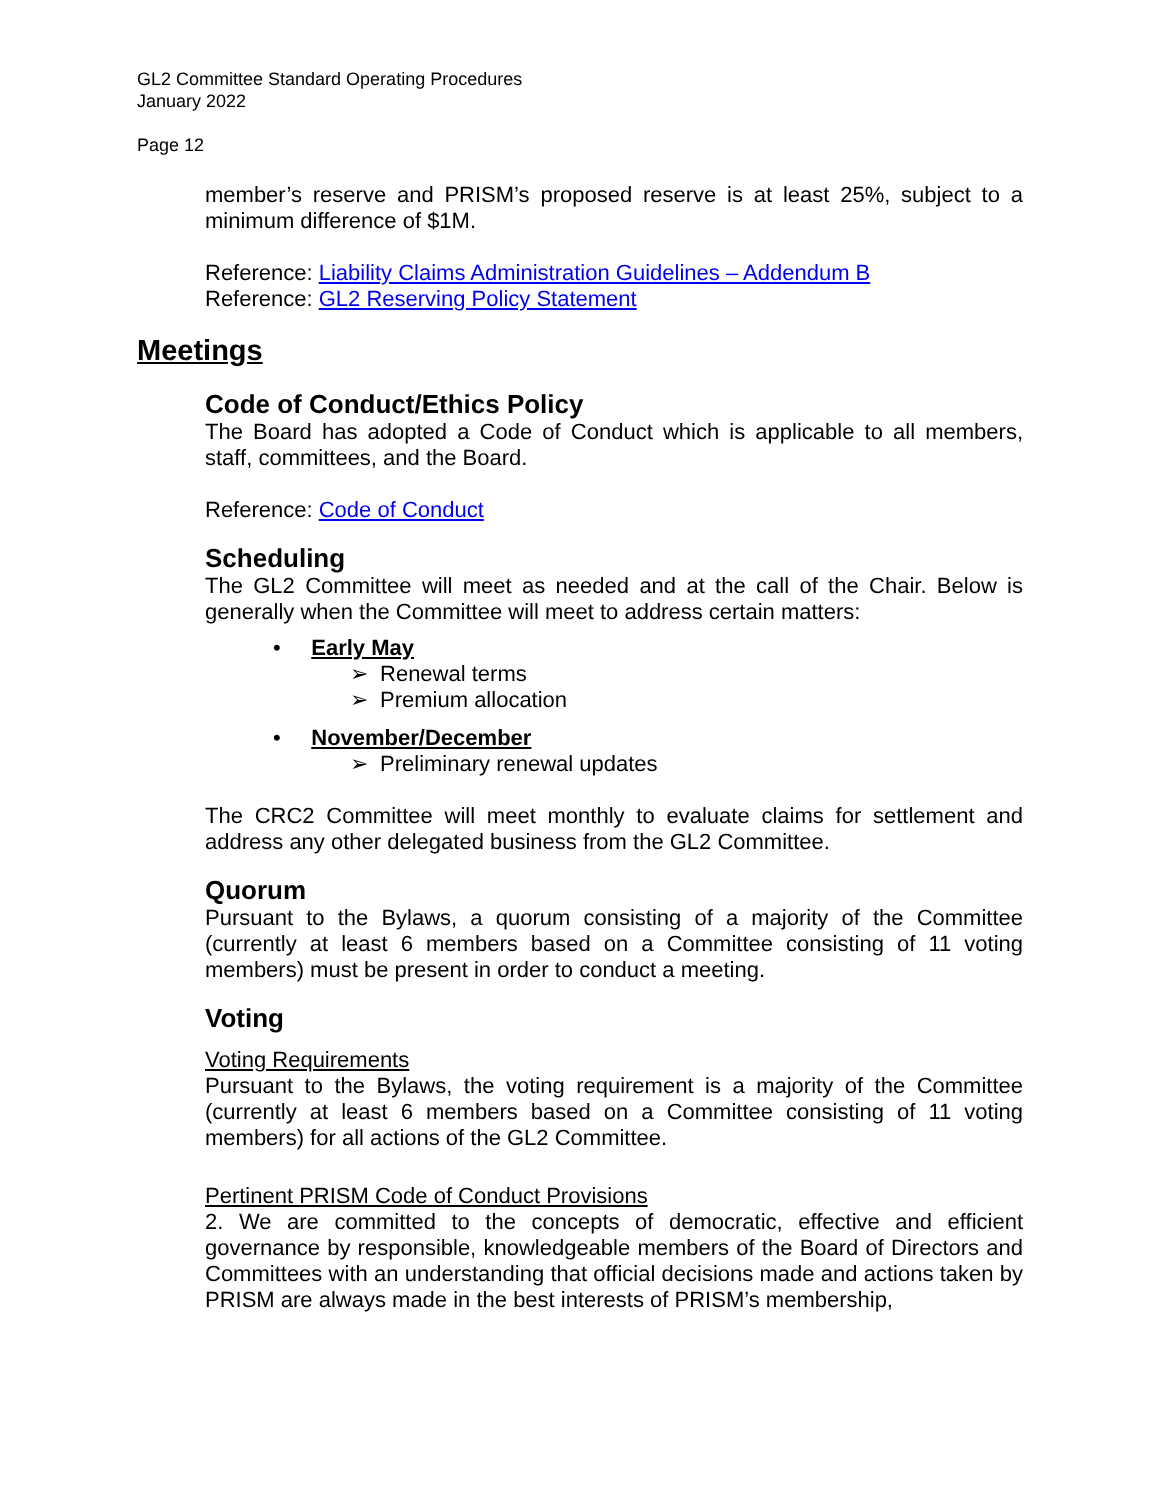GL2 Committee Standard Operating Procedures
January 2022
Page 12
member’s reserve and PRISM’s proposed reserve is at least 25%, subject to a minimum difference of $1M.
Reference: Liability Claims Administration Guidelines – Addendum B
Reference: GL2 Reserving Policy Statement
Meetings
Code of Conduct/Ethics Policy
The Board has adopted a Code of Conduct which is applicable to all members, staff, committees, and the Board.
Reference: Code of Conduct
Scheduling
The GL2 Committee will meet as needed and at the call of the Chair. Below is generally when the Committee will meet to address certain matters:
• Early May
➢ Renewal terms
➢ Premium allocation
• November/December
➢ Preliminary renewal updates
The CRC2 Committee will meet monthly to evaluate claims for settlement and address any other delegated business from the GL2 Committee.
Quorum
Pursuant to the Bylaws, a quorum consisting of a majority of the Committee (currently at least 6 members based on a Committee consisting of 11 voting members) must be present in order to conduct a meeting.
Voting
Voting Requirements
Pursuant to the Bylaws, the voting requirement is a majority of the Committee (currently at least 6 members based on a Committee consisting of 11 voting members) for all actions of the GL2 Committee.
Pertinent PRISM Code of Conduct Provisions
2. We are committed to the concepts of democratic, effective and efficient governance by responsible, knowledgeable members of the Board of Directors and Committees with an understanding that official decisions made and actions taken by PRISM are always made in the best interests of PRISM’s membership,